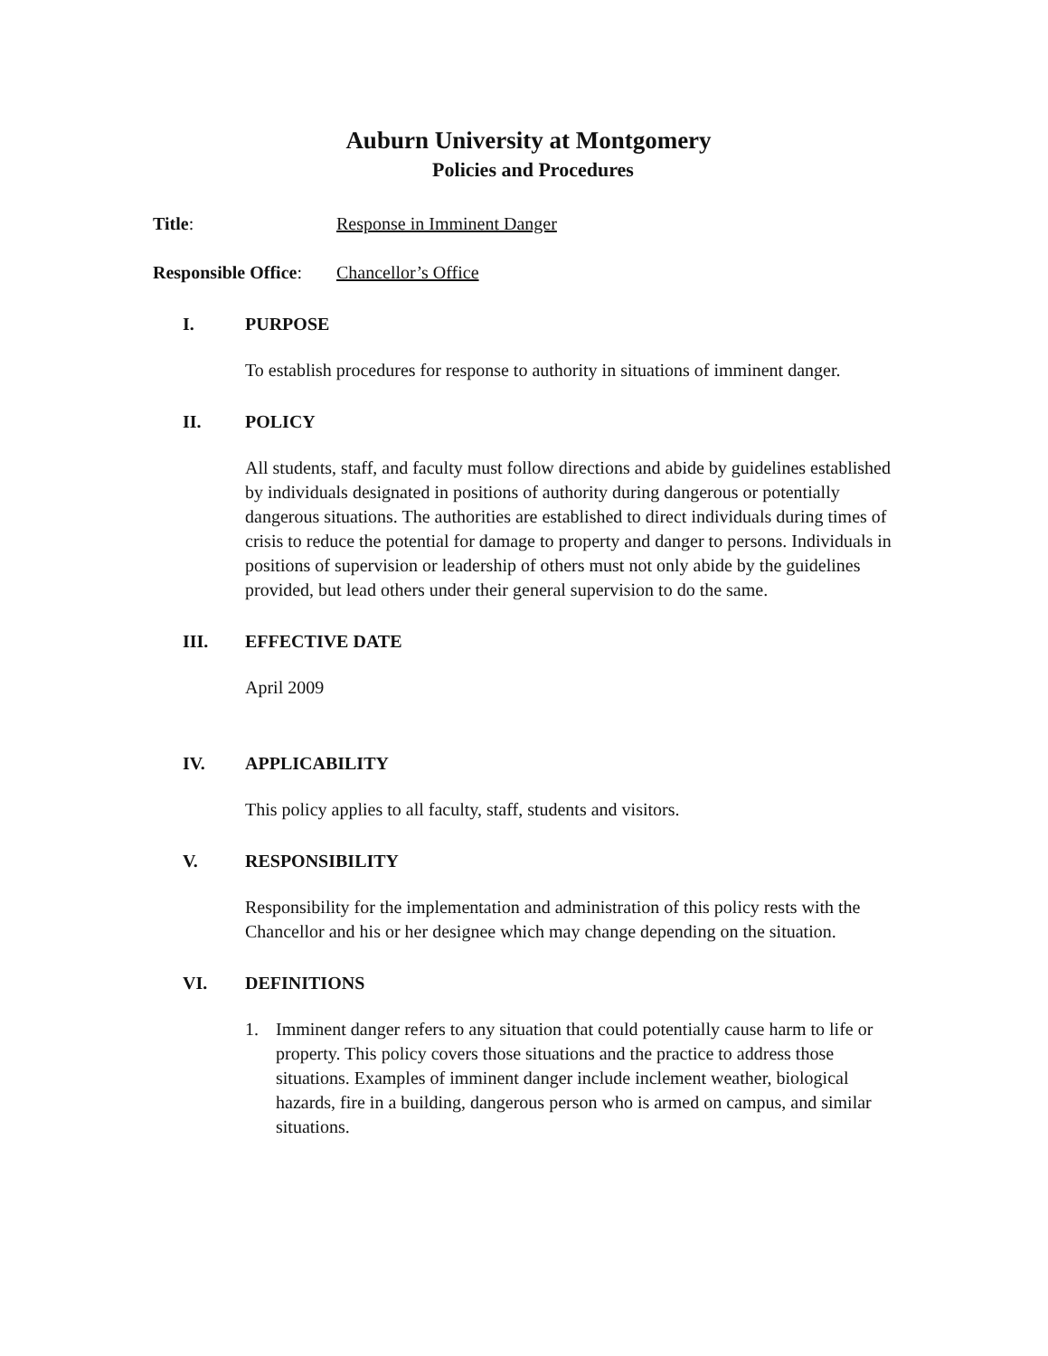Auburn University at Montgomery
Policies and Procedures
Title: Response in Imminent Danger
Responsible Office:
Chancellor’s Office
I. PURPOSE
To establish procedures for response to authority in situations of imminent danger.
II. POLICY
All students, staff, and faculty must follow directions and abide by guidelines established by individuals designated in positions of authority during dangerous or potentially dangerous situations. The authorities are established to direct individuals during times of crisis to reduce the potential for damage to property and danger to persons. Individuals in positions of supervision or leadership of others must not only abide by the guidelines provided, but lead others under their general supervision to do the same.
III. EFFECTIVE DATE
April 2009
IV. APPLICABILITY
This policy applies to all faculty, staff, students and visitors.
V. RESPONSIBILITY
Responsibility for the implementation and administration of this policy rests with the Chancellor and his or her designee which may change depending on the situation.
VI. DEFINITIONS
1. Imminent danger refers to any situation that could potentially cause harm to life or property. This policy covers those situations and the practice to address those situations. Examples of imminent danger include inclement weather, biological hazards, fire in a building, dangerous person who is armed on campus, and similar situations.